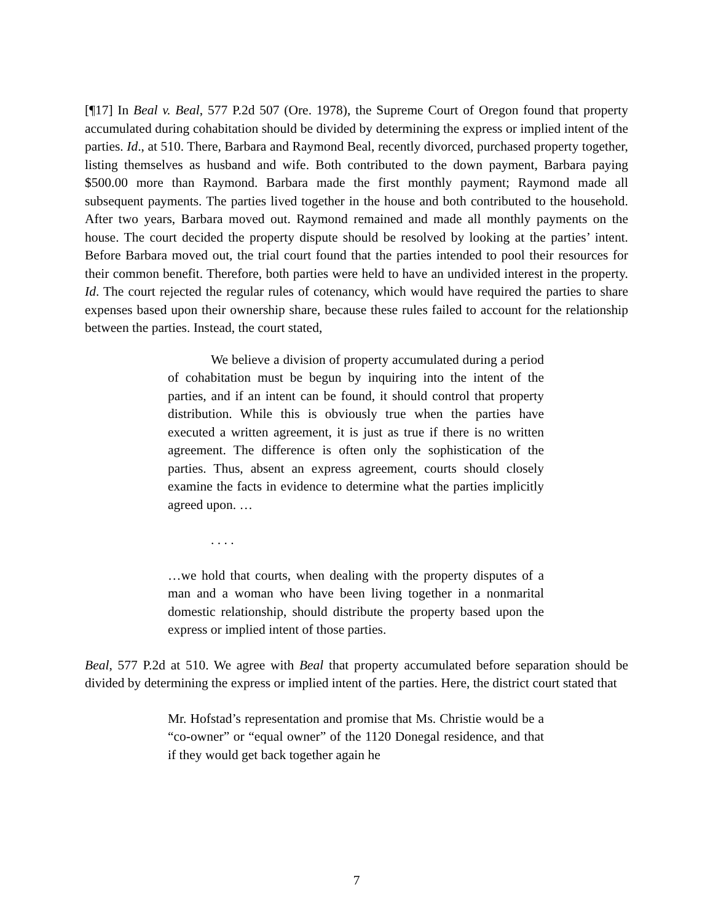[¶17] In Beal v. Beal, 577 P.2d 507 (Ore. 1978), the Supreme Court of Oregon found that property accumulated during cohabitation should be divided by determining the express or implied intent of the parties. Id., at 510. There, Barbara and Raymond Beal, recently divorced, purchased property together, listing themselves as husband and wife. Both contributed to the down payment, Barbara paying $500.00 more than Raymond. Barbara made the first monthly payment; Raymond made all subsequent payments. The parties lived together in the house and both contributed to the household. After two years, Barbara moved out. Raymond remained and made all monthly payments on the house. The court decided the property dispute should be resolved by looking at the parties’ intent. Before Barbara moved out, the trial court found that the parties intended to pool their resources for their common benefit. Therefore, both parties were held to have an undivided interest in the property. Id. The court rejected the regular rules of cotenancy, which would have required the parties to share expenses based upon their ownership share, because these rules failed to account for the relationship between the parties. Instead, the court stated,
We believe a division of property accumulated during a period of cohabitation must be begun by inquiring into the intent of the parties, and if an intent can be found, it should control that property distribution. While this is obviously true when the parties have executed a written agreement, it is just as true if there is no written agreement. The difference is often only the sophistication of the parties. Thus, absent an express agreement, courts should closely examine the facts in evidence to determine what the parties implicitly agreed upon. …
. . . .
…we hold that courts, when dealing with the property disputes of a man and a woman who have been living together in a nonmarital domestic relationship, should distribute the property based upon the express or implied intent of those parties.
Beal, 577 P.2d at 510. We agree with Beal that property accumulated before separation should be divided by determining the express or implied intent of the parties. Here, the district court stated that
Mr. Hofstad’s representation and promise that Ms. Christie would be a “co-owner” or “equal owner” of the 1120 Donegal residence, and that if they would get back together again he
7